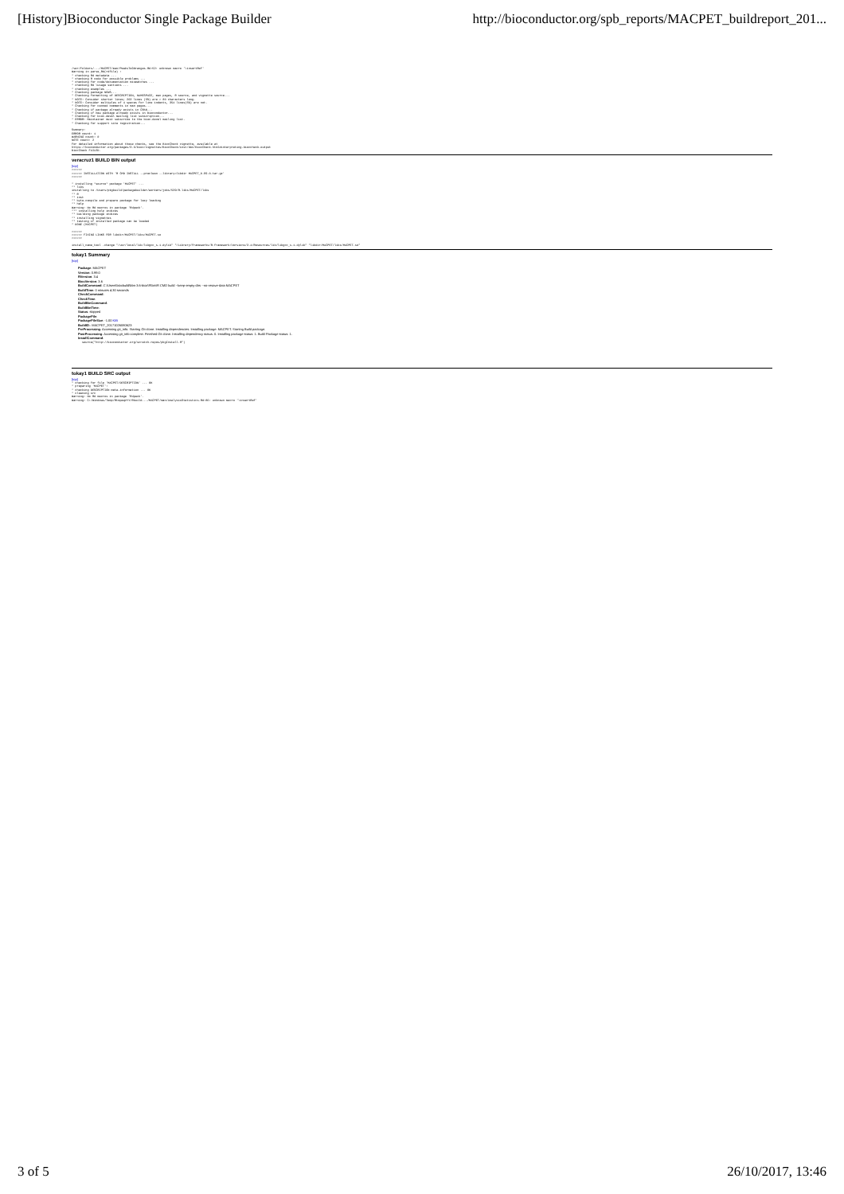[History]Bioconductor Single Package Builder http://bioconductor.org/spb_reports/MACPET_buildreport_201...
/var/folders/.../MACPET/man/PeaksToGNranges.Rd:52: unknown macro '\insertRef'
Warning in parse_Rd(rdfile) :
* checking Rd metadata ...
* checking R code for possible problems ...
* checking for code/documentation mismatches ...
* checking Rd \usage sections ...
* checking examples ...
* Checking package NEWS...
* Checking formatting of DESCRIPTION, NAMESPACE, man pages, R source, and vignette source...
* NOTE: Consider shorter lines; 263 lines (5%) are > 80 characters long.
* NOTE: Consider multiples of 4 spaces for line indents, 354 lines(5%) are not.
* Checking for canned comments in man pages...
* Checking if package already exists in CRAN...
* Checking if new package already exists in Bioconductor...
* Checking for bioc-devel mailing list subscription...
* ERROR: Maintainer must subscribe to the bioc-devel mailing list.
* Checking for support site registration...

Summary:
ERROR count: 1
WARNING count: 0
NOTE count: 2
For detailed information about these checks, see the BiocCheck vignette, available at
https://bioconductor.org/packages/3.6/bioc/vignettes/BiocCheck/inst/doc/BiocCheck.html#interpreting-bioccheck-output
BiocCheck FAILED.
veracruz1 BUILD BIN output
[top]
>>>>>>
>>>>>> INSTALLATION WITH 'R CMD INSTALL --preclean --library=libdir MACPET_0.99.0.tar.gz'
>>>>>>

* installing *source* package 'MACPET' ...
** libs
installing to /Users/pkgbuild/packagebuilder/workers/jobs/539/R-libs/MACPET/libs
** R
** inst
** byte-compile and prepare package for lazy loading
** help
Warning: No Rd macros in package 'Rdpack'.
*** installing help indices
** building package indices
** installing vignettes
** testing if installed package can be loaded
* DONE (MACPET)

>>>>>>
>>>>>> FIXING LINKS FOR libdir/MACPET/libs/MACPET.so
>>>>>>

install_name_tool -change "/usr/local/lib/libgcc_s.1.dylib" "/Library/Frameworks/R.framework/Versions/3.4/Resources/lib/libgcc_s.1.dylib" "libdir/MACPET/libs/MACPET.so"
tokay1 Summary
[top]
Package: MACPET
Version: 0.99.0
RVersion: 3.4
BiocVersion: 3.6
BuildCommand: C:\Users\biocbuild\bbs-3.6-bioc\R\bin\R CMD build --keep-empty-dirs --no-resave-data MACPET
BuildTime: 0 minutes 4.30 seconds
CheckCommand:
CheckTime:
BuildBinCommand:
BuildBinTime:
Status: skipped
PackageFile:
PackageFileSize: -1.00 KiB
BuildID:: MACPET_20171026080623
PreProcessing: Accessing git_info. Starting Git clone. Installing dependencies. Installing package: MACPET. Starting Build package.
PostProcessing: Accessing git_info complete. Finished Git clone. Installing dependency status: 0. Installing package status: 1. Build Package status: 1.
InstallCommand:
      source("http://bioconductor.org/scratch-repos/pkgInstall.R")
tokay1 BUILD SRC output
[top]
* checking for file 'MACPET/DESCRIPTION' ... OK
* preparing 'MACPET':
* checking DESCRIPTION meta-information ... OK
* cleaning src
Warning: No Rd macros in package 'Rdpack'.
Warning: C:/Windows/Temp/RtmpaqVYY/Rbuild.../MACPET/man/AnalysisStatistics.Rd:86: unknown macro '\insertRef'
3 of 5 26/10/2017, 13:46